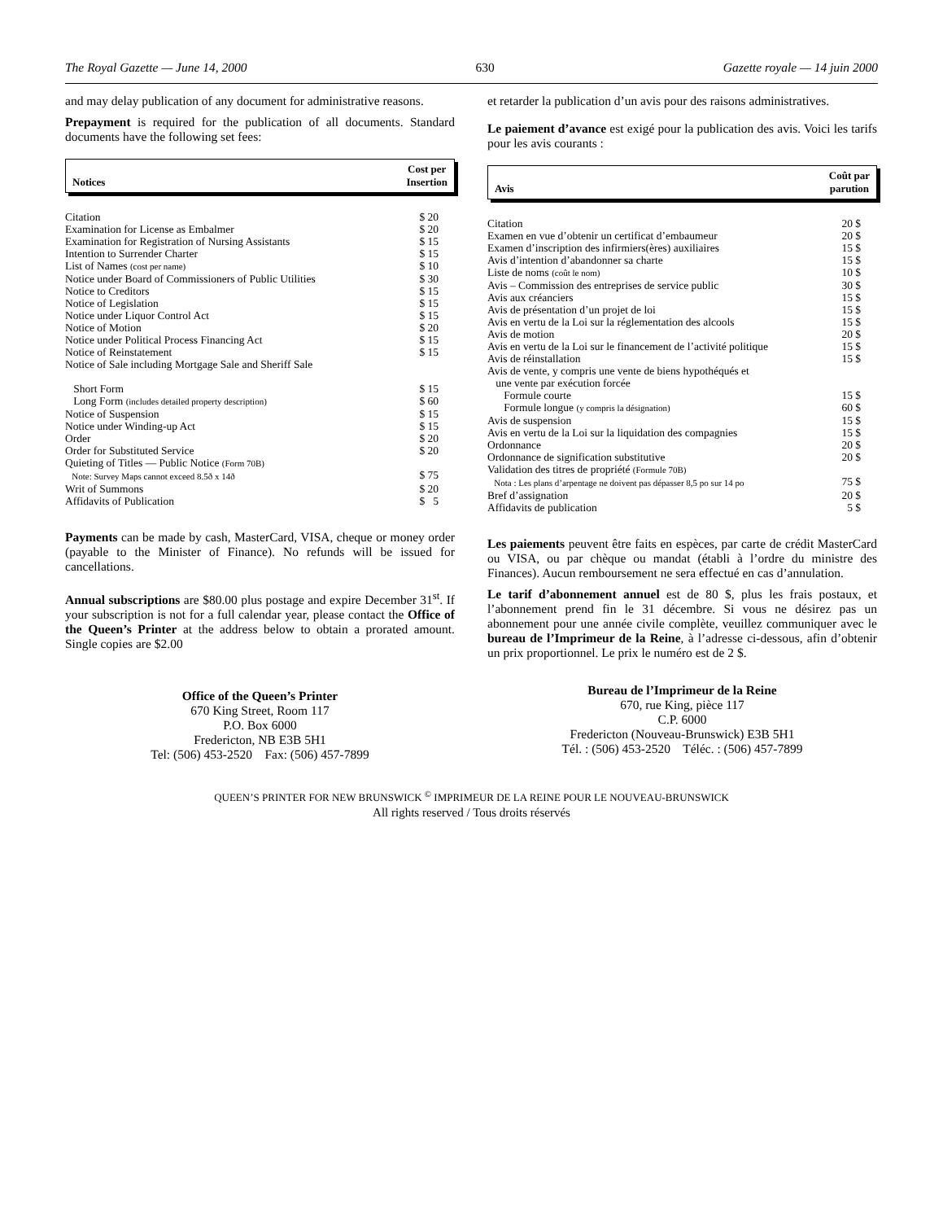The Royal Gazette — June 14, 2000 630 Gazette royale — 14 juin 2000
and may delay publication of any document for administrative reasons.
Prepayment is required for the publication of all documents. Standard documents have the following set fees:
Notices
Cost per
Insertion
| Citation | $ 20 |
| Examination for License as Embalmer | $ 20 |
| Examination for Registration of Nursing Assistants | $ 15 |
| Intention to Surrender Charter | $ 15 |
| List of Names (cost per name) | $ 10 |
| Notice under Board of Commissioners of Public Utilities | $ 30 |
| Notice to Creditors | $ 15 |
| Notice of Legislation | $ 15 |
| Notice under Liquor Control Act | $ 15 |
| Notice of Motion | $ 20 |
| Notice under Political Process Financing Act | $ 15 |
| Notice of Reinstatement | $ 15 |
| Notice of Sale including Mortgage Sale and Sheriff Sale | |
| Short Form | $ 15 |
| Long Form (includes detailed property description) | $ 60 |
| Notice of Suspension | $ 15 |
| Notice under Winding-up Act | $ 15 |
| Order | $ 20 |
| Order for Substituted Service | $ 20 |
| Quieting of Titles — Public Notice (Form 70B) Note: Survey Maps cannot exceed 8.5ð x 14ð | $ 75 |
| Writ of Summons | $ 20 |
| Affidavits of Publication | $ 5 |
Payments can be made by cash, MasterCard, VISA, cheque or money order (payable to the Minister of Finance). No refunds will be issued for cancellations.
Annual subscriptions are $80.00 plus postage and expire December 31<sup>st</sup>. If your subscription is not for a full calendar year, please contact the Office of the Queen’s Printer at the address below to obtain a prorated amount. Single copies are $2.00
Office of the Queen’s Printer
670 King Street, Room 117
P.O. Box 6000
Fredericton, NB E3B 5H1
Tel: (506) 453-2520 Fax: (506) 457-7899
et retarder la publication d’un avis pour des raisons administratives.
Le paiement d’avance est exigé pour la publication des avis. Voici les tarifs pour les avis courants :
Avis
Coût par
parution
| Citation | 20 $ |
| Examen en vue d’obtenir un certificat d’embaumeur | 20 $ |
| Examen d’inscription des infirmiers(ères) auxiliaires | 15 $ |
| Avis d’intention d’abandonner sa charte | 15 $ |
| Liste de noms (coût le nom) | 10 $ |
| Avis – Commission des entreprises de service public | 30 $ |
| Avis aux créanciers | 15 $ |
| Avis de présentation d’un projet de loi | 15 $ |
| Avis en vertu de la Loi sur la réglementation des alcools | 15 $ |
| Avis de motion | 20 $ |
| Avis en vertu de la Loi sur le financement de l’activité politique | 15 $ |
| Avis de réinstallation | 15 $ |
| Avis de vente, y compris une vente de biens hypothéqués et une vente par exécution forcée | |
| Formule courte | 15 $ |
| Formule longue (y compris la désignation) | 60 $ |
| Avis de suspension | 15 $ |
| Avis en vertu de la Loi sur la liquidation des compagnies | 15 $ |
| Ordonnance | 20 $ |
| Ordonnance de signification substitutive | 20 $ |
| Validation des titres de propriété (Formule 70B) Nota : Les plans d’arpentage ne doivent pas dépasser 8,5 po sur 14 po | 75 $ |
| Bref d’assignation | 20 $ |
| Affidavits de publication | 5 $ |
Les paiements peuvent être faits en espèces, par carte de crédit MasterCard ou VISA, ou par chèque ou mandat (établi à l’ordre du ministre des Finances). Aucun remboursement ne sera effectué en cas d’annulation.
Le tarif d’abonnement annuel est de 80 $, plus les frais postaux, et l’abonnement prend fin le 31 décembre. Si vous ne désirez pas un abonnement pour une année civile complète, veuillez communiquer avec le bureau de l’Imprimeur de la Reine, à l’adresse ci-dessous, afin d’obtenir un prix proportionnel. Le prix le numéro est de 2 $.
Bureau de l’Imprimeur de la Reine
670, rue King, pièce 117
C.P. 6000
Fredericton (Nouveau-Brunswick) E3B 5H1
Tél. : (506) 453-2520 Téléc. : (506) 457-7899
QUEEN’S PRINTER FOR NEW BRUNSWICK <sup>©</sup> IMPRIMEUR DE LA REINE POUR LE NOUVEAU-BRUNSWICK
All rights reserved / Tous droits réservés